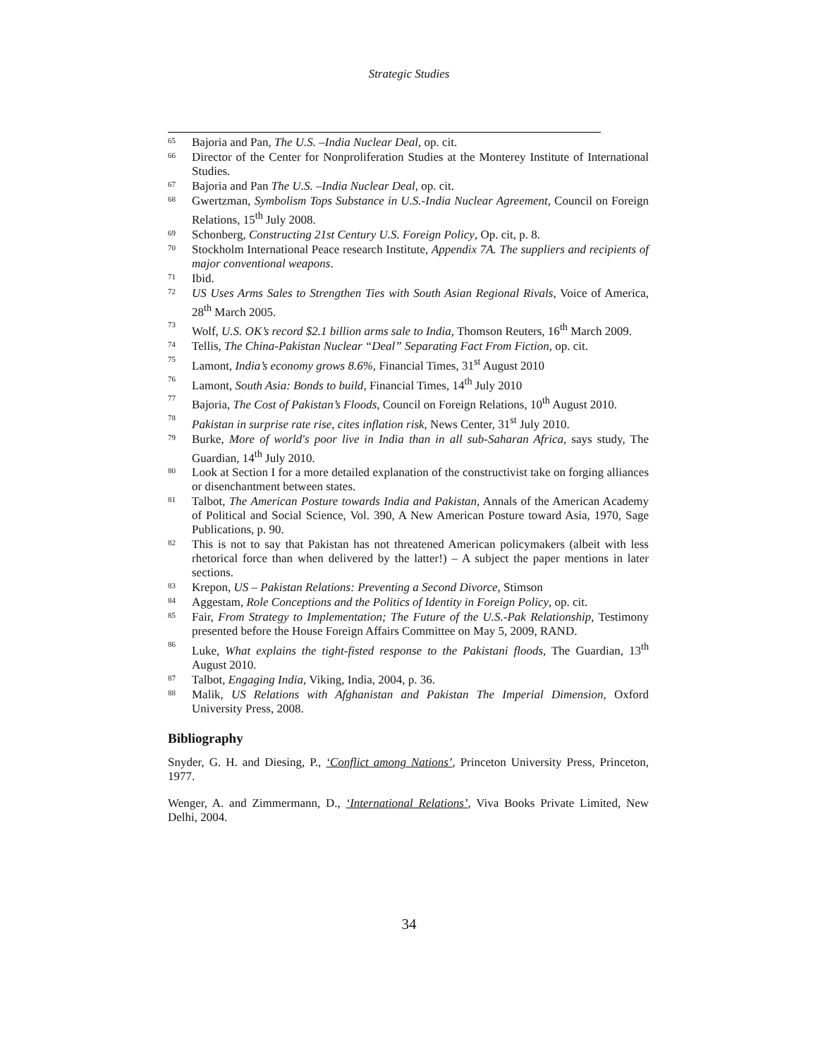Strategic Studies
65 Bajoria and Pan, The U.S. –India Nuclear Deal, op. cit.
66 Director of the Center for Nonproliferation Studies at the Monterey Institute of International Studies.
67 Bajoria and Pan The U.S. –India Nuclear Deal, op. cit.
68 Gwertzman, Symbolism Tops Substance in U.S.-India Nuclear Agreement, Council on Foreign Relations, 15<sup>th</sup> July 2008.
69 Schonberg, Constructing 21st Century U.S. Foreign Policy, Op. cit, p. 8.
70 Stockholm International Peace research Institute, Appendix 7A. The suppliers and recipients of major conventional weapons.
71 Ibid.
72 US Uses Arms Sales to Strengthen Ties with South Asian Regional Rivals, Voice of America, 28<sup>th</sup> March 2005.
73 Wolf, U.S. OK’s record $2.1 billion arms sale to India, Thomson Reuters, 16<sup>th</sup> March 2009.
74 Tellis, The China-Pakistan Nuclear “Deal” Separating Fact From Fiction, op. cit.
75 Lamont, India’s economy grows 8.6%, Financial Times, 31<sup>st</sup> August 2010
76 Lamont, South Asia: Bonds to build, Financial Times, 14<sup>th</sup> July 2010
77 Bajoria, The Cost of Pakistan’s Floods, Council on Foreign Relations, 10<sup>th</sup> August 2010.
78 Pakistan in surprise rate rise, cites inflation risk, News Center, 31<sup>st</sup> July 2010.
79 Burke, More of world's poor live in India than in all sub-Saharan Africa, says study, The Guardian, 14<sup>th</sup> July 2010.
80 Look at Section I for a more detailed explanation of the constructivist take on forging alliances or disenchantment between states.
81 Talbot, The American Posture towards India and Pakistan, Annals of the American Academy of Political and Social Science, Vol. 390, A New American Posture toward Asia, 1970, Sage Publications, p. 90.
82 This is not to say that Pakistan has not threatened American policymakers (albeit with less rhetorical force than when delivered by the latter!) – A subject the paper mentions in later sections.
83 Krepon, US – Pakistan Relations: Preventing a Second Divorce, Stimson
84 Aggestam, Role Conceptions and the Politics of Identity in Foreign Policy, op. cit.
85 Fair, From Strategy to Implementation; The Future of the U.S.-Pak Relationship, Testimony presented before the House Foreign Affairs Committee on May 5, 2009, RAND.
86 Luke, What explains the tight-fisted response to the Pakistani floods, The Guardian, 13<sup>th</sup> August 2010.
87 Talbot, Engaging India, Viking, India, 2004, p. 36.
88 Malik, US Relations with Afghanistan and Pakistan The Imperial Dimension, Oxford University Press, 2008.
Bibliography
Snyder, G. H. and Diesing, P., ‘Conflict among Nations’, Princeton University Press, Princeton, 1977.
Wenger, A. and Zimmermann, D., ‘International Relations’, Viva Books Private Limited, New Delhi, 2004.
34